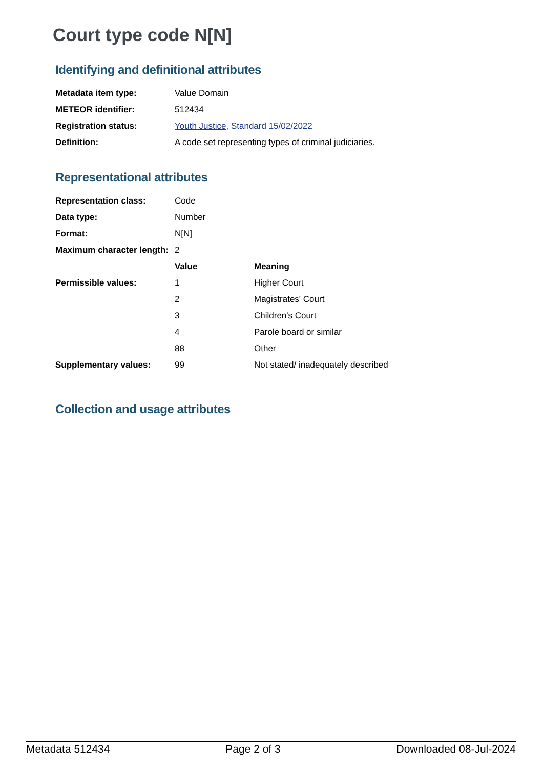Court type code N[N]
Identifying and definitional attributes
| Metadata item type: | Value Domain |
| METEOR identifier: | 512434 |
| Registration status: | Youth Justice , Standard 15/02/2022 |
| Definition: | A code set representing types of criminal judiciaries. |
Representational attributes
| Representation class: | Code | |
| Data type: | Number | |
| Format: | N[N] | |
| Maximum character length: | 2 | |
| | Value | Meaning |
| Permissible values: | 1 | Higher Court |
| | 2 | Magistrates' Court |
| | 3 | Children's Court |
| | 4 | Parole board or similar |
| | 88 | Other |
| Supplementary values: | 99 | Not stated/ inadequately described |
Collection and usage attributes
Metadata 512434 Page 2 of 3 Downloaded 08-Jul-2024